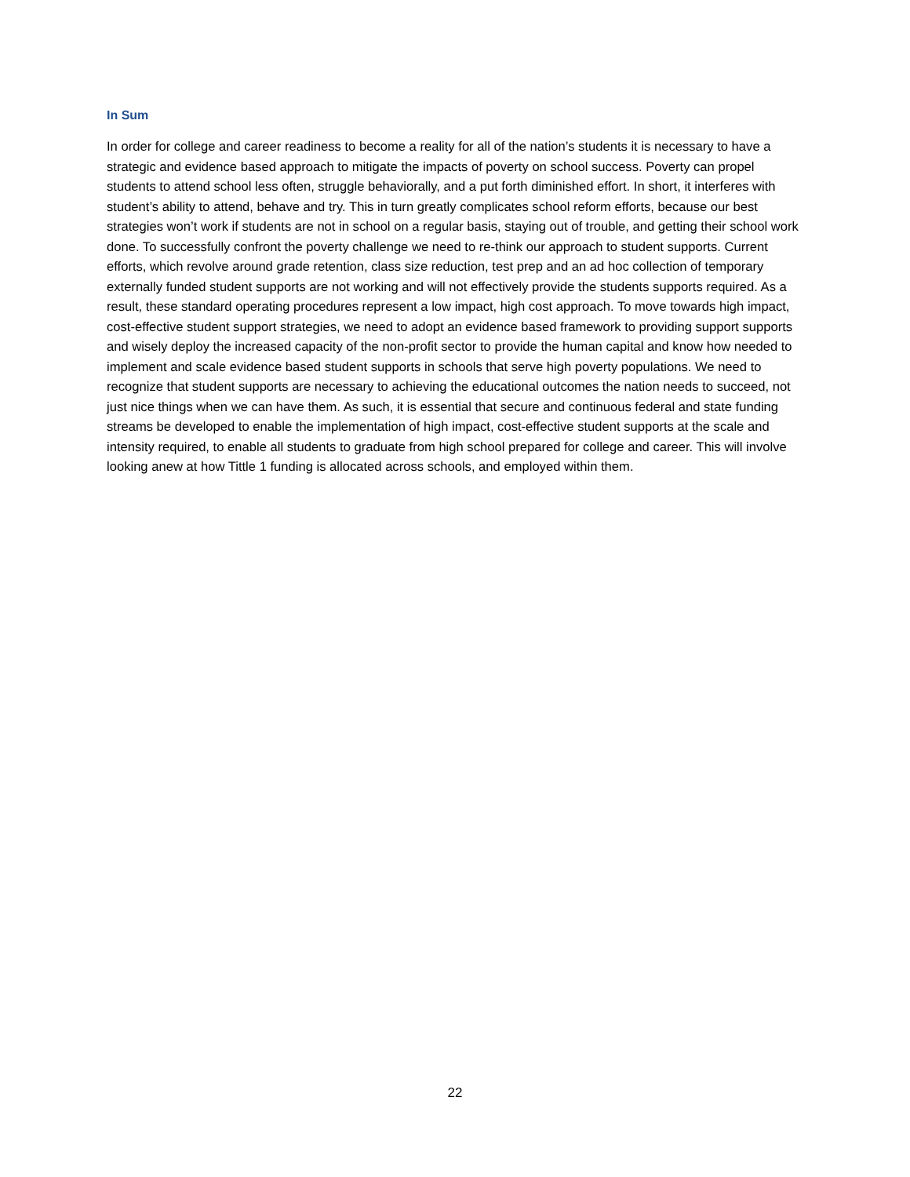In Sum
In order for college and career readiness to become a reality for all of the nation’s students it is necessary to have a strategic and evidence based approach to mitigate the impacts of poverty on school success. Poverty can propel students to attend school less often, struggle behaviorally, and a put forth diminished effort. In short, it interferes with student’s ability to attend, behave and try. This in turn greatly complicates school reform efforts, because our best strategies won’t work if students are not in school on a regular basis, staying out of trouble, and getting their school work done. To successfully confront the poverty challenge we need to re-think our approach to student supports. Current efforts, which revolve around grade retention, class size reduction, test prep and an ad hoc collection of temporary externally funded student supports are not working and will not effectively provide the students supports required. As a result, these standard operating procedures represent a low impact, high cost approach. To move towards high impact, cost-effective student support strategies, we need to adopt an evidence based framework to providing support supports and wisely deploy the increased capacity of the non-profit sector to provide the human capital and know how needed to implement and scale evidence based student supports in schools that serve high poverty populations. We need to recognize that student supports are necessary to achieving the educational outcomes the nation needs to succeed, not just nice things when we can have them. As such, it is essential that secure and continuous federal and state funding streams be developed to enable the implementation of high impact, cost-effective student supports at the scale and intensity required, to enable all students to graduate from high school prepared for college and career. This will involve looking anew at how Tittle 1 funding is allocated across schools, and employed within them.
22